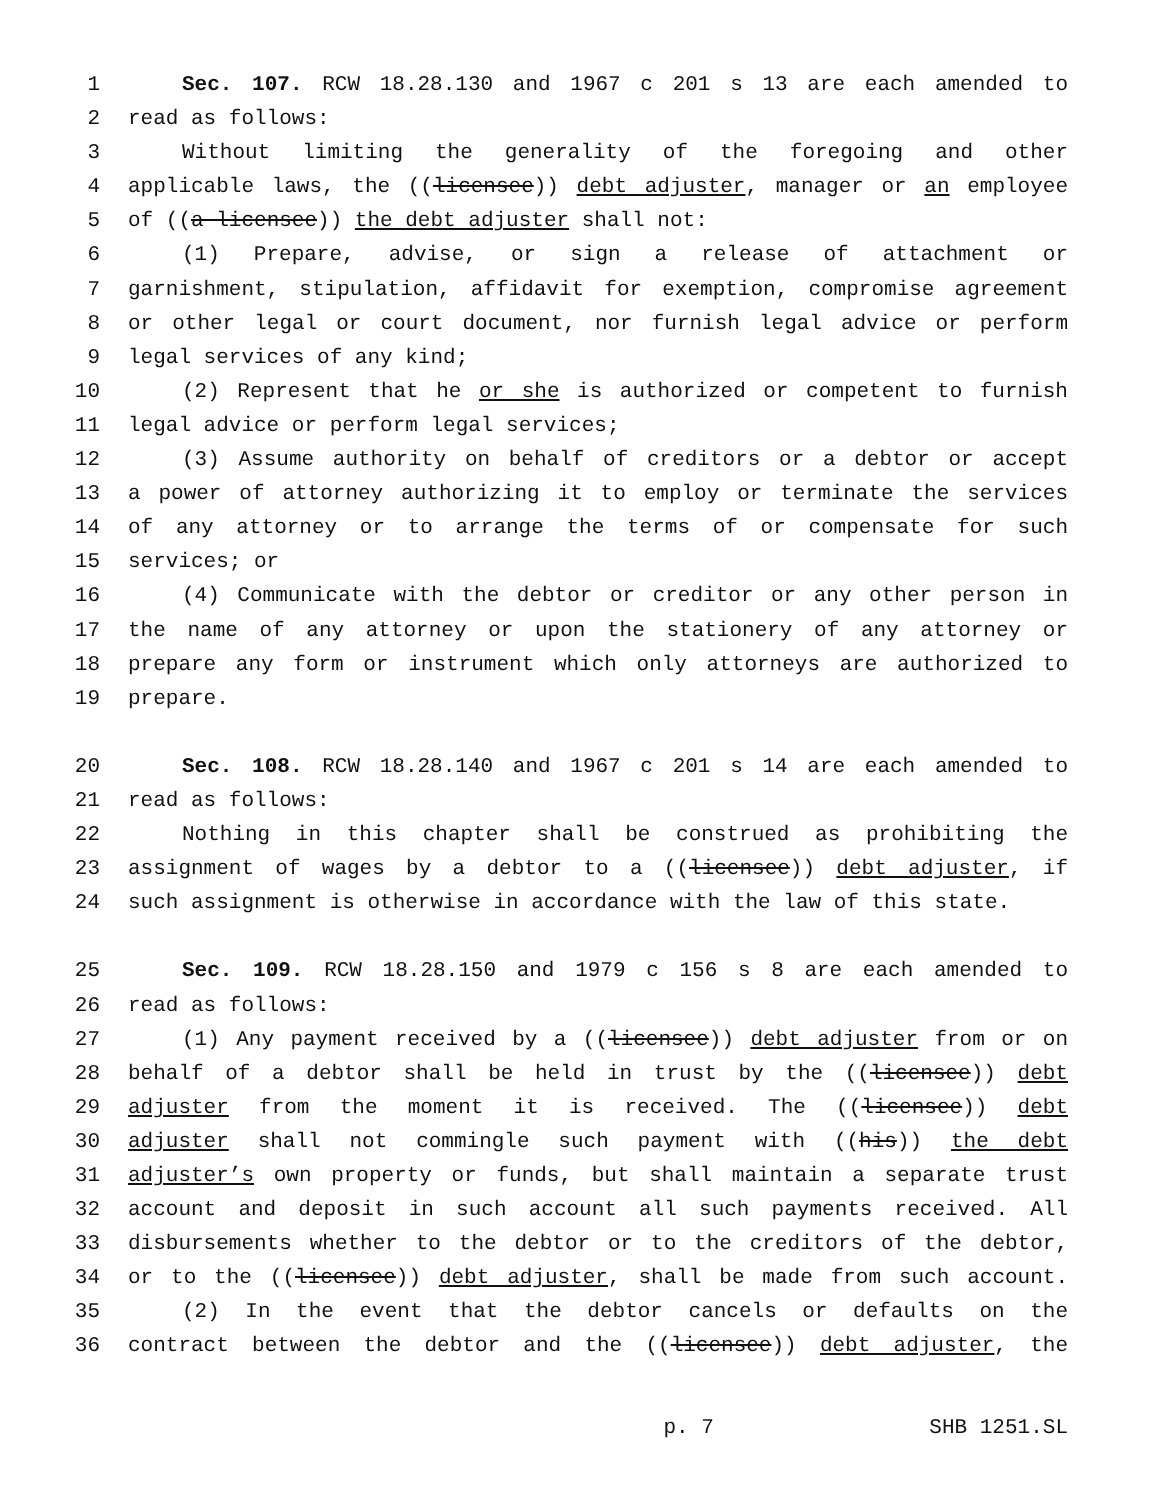1 Sec. 107. RCW 18.28.130 and 1967 c 201 s 13 are each amended to
2 read as follows:
3 Without limiting the generality of the foregoing and other
4 applicable laws, the ((licensee)) debt adjuster, manager or an employee
5 of ((a licensee)) the debt adjuster shall not:
6 (1) Prepare, advise, or sign a release of attachment or
7 garnishment, stipulation, affidavit for exemption, compromise agreement
8 or other legal or court document, nor furnish legal advice or perform
9 legal services of any kind;
10 (2) Represent that he or she is authorized or competent to furnish
11 legal advice or perform legal services;
12 (3) Assume authority on behalf of creditors or a debtor or accept
13 a power of attorney authorizing it to employ or terminate the services
14 of any attorney or to arrange the terms of or compensate for such
15 services; or
16 (4) Communicate with the debtor or creditor or any other person in
17 the name of any attorney or upon the stationery of any attorney or
18 prepare any form or instrument which only attorneys are authorized to
19 prepare.
20 Sec. 108. RCW 18.28.140 and 1967 c 201 s 14 are each amended to
21 read as follows:
22 Nothing in this chapter shall be construed as prohibiting the
23 assignment of wages by a debtor to a ((licensee)) debt adjuster, if
24 such assignment is otherwise in accordance with the law of this state.
25 Sec. 109. RCW 18.28.150 and 1979 c 156 s 8 are each amended to
26 read as follows:
27 (1) Any payment received by a ((licensee)) debt adjuster from or on
28 behalf of a debtor shall be held in trust by the ((licensee)) debt
29 adjuster from the moment it is received. The ((licensee)) debt
30 adjuster shall not commingle such payment with ((his)) the debt
31 adjuster’s own property or funds, but shall maintain a separate trust
32 account and deposit in such account all such payments received. All
33 disbursements whether to the debtor or to the creditors of the debtor,
34 or to the ((licensee)) debt adjuster, shall be made from such account.
35 (2) In the event that the debtor cancels or defaults on the
36 contract between the debtor and the ((licensee)) debt adjuster, the
p. 7 SHB 1251.SL